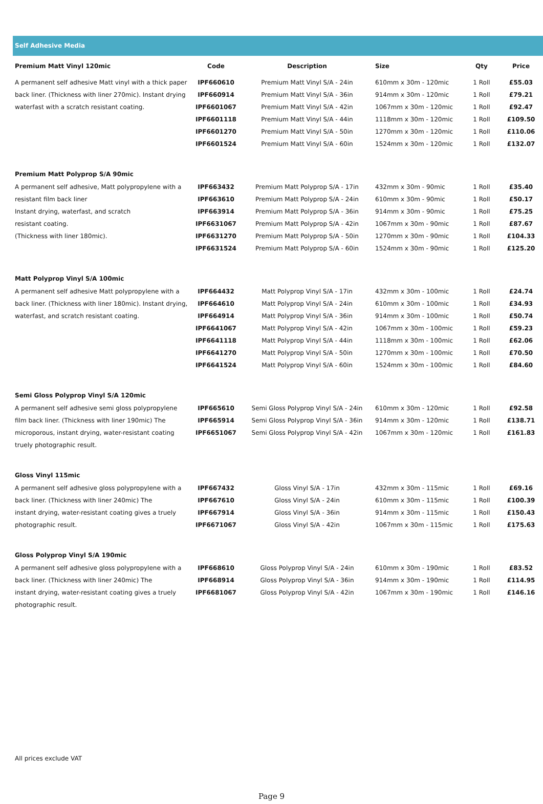Self Adhesive Media
| Premium Matt Vinyl 120mic | Code | Description | Size | Qty | Price |
| --- | --- | --- | --- | --- | --- |
| A permanent self adhesive Matt vinyl with a thick paper | IPF660610 | Premium Matt Vinyl S/A - 24in | 610mm x 30m - 120mic | 1 Roll | £55.03 |
| back liner. (Thickness with liner 270mic). Instant drying | IPF660914 | Premium Matt Vinyl S/A - 36in | 914mm x 30m - 120mic | 1 Roll | £79.21 |
| waterfast with a scratch resistant coating. | IPF6601067 | Premium Matt Vinyl S/A - 42in | 1067mm x 30m - 120mic | 1 Roll | £92.47 |
| | IPF6601118 | Premium Matt Vinyl S/A - 44in | 1118mm x 30m - 120mic | 1 Roll | £109.50 |
| | IPF6601270 | Premium Matt Vinyl S/A - 50in | 1270mm x 30m - 120mic | 1 Roll | £110.06 |
| | IPF6601524 | Premium Matt Vinyl S/A - 60in | 1524mm x 30m - 120mic | 1 Roll | £132.07 |
| Premium Matt Polyprop S/A 90mic | | | | | |
| A permanent self adhesive, Matt polypropylene with a | IPF663432 | Premium Matt Polyprop S/A - 17in | 432mm x 30m - 90mic | 1 Roll | £35.40 |
| resistant film back liner | IPF663610 | Premium Matt Polyprop S/A - 24in | 610mm x 30m - 90mic | 1 Roll | £50.17 |
| Instant drying, waterfast, and scratch | IPF663914 | Premium Matt Polyprop S/A - 36in | 914mm x 30m - 90mic | 1 Roll | £75.25 |
| resistant coating. | IPF6631067 | Premium Matt Polyprop S/A - 42in | 1067mm x 30m - 90mic | 1 Roll | £87.67 |
| (Thickness with liner 180mic). | IPF6631270 | Premium Matt Polyprop S/A - 50in | 1270mm x 30m - 90mic | 1 Roll | £104.33 |
| | IPF6631524 | Premium Matt Polyprop S/A - 60in | 1524mm x 30m - 90mic | 1 Roll | £125.20 |
| Matt Polyprop Vinyl S/A 100mic | | | | | |
| A permanent self adhesive Matt polypropylene with a | IPF664432 | Matt Polyprop Vinyl S/A - 17in | 432mm x 30m - 100mic | 1 Roll | £24.74 |
| back liner. (Thickness with liner 180mic). Instant drying, | IPF664610 | Matt Polyprop Vinyl S/A - 24in | 610mm x 30m - 100mic | 1 Roll | £34.93 |
| waterfast, and scratch resistant coating. | IPF664914 | Matt Polyprop Vinyl S/A - 36in | 914mm x 30m - 100mic | 1 Roll | £50.74 |
| | IPF6641067 | Matt Polyprop Vinyl S/A - 42in | 1067mm x 30m - 100mic | 1 Roll | £59.23 |
| | IPF6641118 | Matt Polyprop Vinyl S/A - 44in | 1118mm x 30m - 100mic | 1 Roll | £62.06 |
| | IPF6641270 | Matt Polyprop Vinyl S/A - 50in | 1270mm x 30m - 100mic | 1 Roll | £70.50 |
| | IPF6641524 | Matt Polyprop Vinyl S/A - 60in | 1524mm x 30m - 100mic | 1 Roll | £84.60 |
| Semi Gloss Polyprop Vinyl S/A 120mic | | | | | |
| A permanent self adhesive semi gloss polypropylene | IPF665610 | Semi Gloss Polyprop Vinyl S/A - 24in | 610mm x 30m - 120mic | 1 Roll | £92.58 |
| film back liner. (Thickness with liner 190mic) The | IPF665914 | Semi Gloss Polyprop Vinyl S/A - 36in | 914mm x 30m - 120mic | 1 Roll | £138.71 |
| microporous, instant drying, water-resistant coating | IPF6651067 | Semi Gloss Polyprop Vinyl S/A - 42in | 1067mm x 30m - 120mic | 1 Roll | £161.83 |
| truely photographic result. | | | | | |
| Gloss Vinyl 115mic | | | | | |
| A permanent self adhesive gloss polypropylene with a | IPF667432 | Gloss Vinyl S/A - 17in | 432mm x 30m - 115mic | 1 Roll | £69.16 |
| back liner. (Thickness with liner 240mic) The | IPF667610 | Gloss Vinyl S/A - 24in | 610mm x 30m - 115mic | 1 Roll | £100.39 |
| instant drying, water-resistant coating gives a truely | IPF667914 | Gloss Vinyl S/A - 36in | 914mm x 30m - 115mic | 1 Roll | £150.43 |
| photographic result. | IPF6671067 | Gloss Vinyl S/A - 42in | 1067mm x 30m - 115mic | 1 Roll | £175.63 |
| Gloss Polyprop Vinyl S/A 190mic | | | | | |
| A permanent self adhesive gloss polypropylene with a | IPF668610 | Gloss Polyprop Vinyl S/A - 24in | 610mm x 30m - 190mic | 1 Roll | £83.52 |
| back liner. (Thickness with liner 240mic) The | IPF668914 | Gloss Polyprop Vinyl S/A - 36in | 914mm x 30m - 190mic | 1 Roll | £114.95 |
| instant drying, water-resistant coating gives a truely | IPF6681067 | Gloss Polyprop Vinyl S/A - 42in | 1067mm x 30m - 190mic | 1 Roll | £146.16 |
| photographic result. | | | | | |
All prices exclude VAT
Page 9